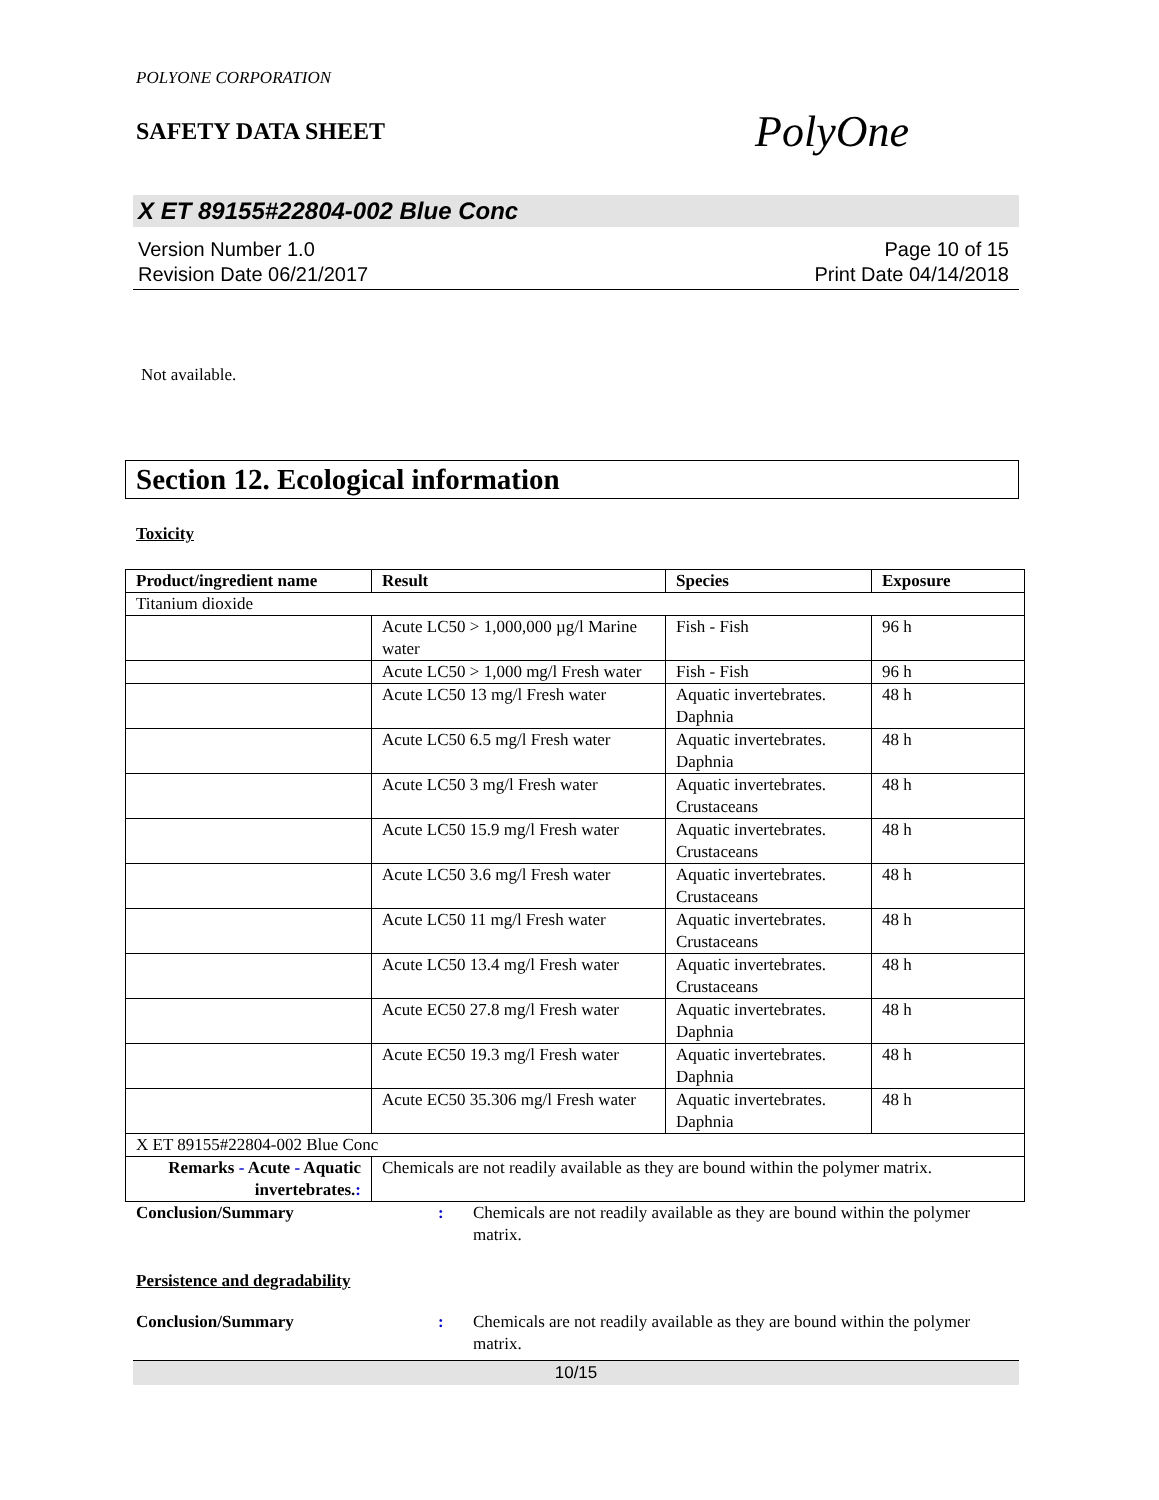POLYONE CORPORATION
SAFETY DATA SHEET
PolyOne
X ET 89155#22804-002 Blue Conc
Version Number 1.0
Revision Date 06/21/2017
Page 10 of 15
Print Date 04/14/2018
Not available.
Section 12. Ecological information
Toxicity
| Product/ingredient name | Result | Species | Exposure |
| --- | --- | --- | --- |
| Titanium dioxide | | | |
| | Acute LC50 > 1,000,000 µg/l Marine water | Fish - Fish | 96 h |
| | Acute LC50 > 1,000 mg/l Fresh water | Fish - Fish | 96 h |
| | Acute LC50 13 mg/l Fresh water | Aquatic invertebrates. Daphnia | 48 h |
| | Acute LC50 6.5 mg/l Fresh water | Aquatic invertebrates. Daphnia | 48 h |
| | Acute LC50 3 mg/l Fresh water | Aquatic invertebrates. Crustaceans | 48 h |
| | Acute LC50 15.9 mg/l Fresh water | Aquatic invertebrates. Crustaceans | 48 h |
| | Acute LC50 3.6 mg/l Fresh water | Aquatic invertebrates. Crustaceans | 48 h |
| | Acute LC50 11 mg/l Fresh water | Aquatic invertebrates. Crustaceans | 48 h |
| | Acute LC50 13.4 mg/l Fresh water | Aquatic invertebrates. Crustaceans | 48 h |
| | Acute EC50 27.8 mg/l Fresh water | Aquatic invertebrates. Daphnia | 48 h |
| | Acute EC50 19.3 mg/l Fresh water | Aquatic invertebrates. Daphnia | 48 h |
| | Acute EC50 35.306 mg/l Fresh water | Aquatic invertebrates. Daphnia | 48 h |
| X ET 89155#22804-002 Blue Conc | | | |
| Remarks - Acute - Aquatic invertebrates. : | Chemicals are not readily available as they are bound within the polymer matrix. | | |
Conclusion/Summary: Chemicals are not readily available as they are bound within the polymer matrix.
Persistence and degradability
Conclusion/Summary: Chemicals are not readily available as they are bound within the polymer matrix.
10/15